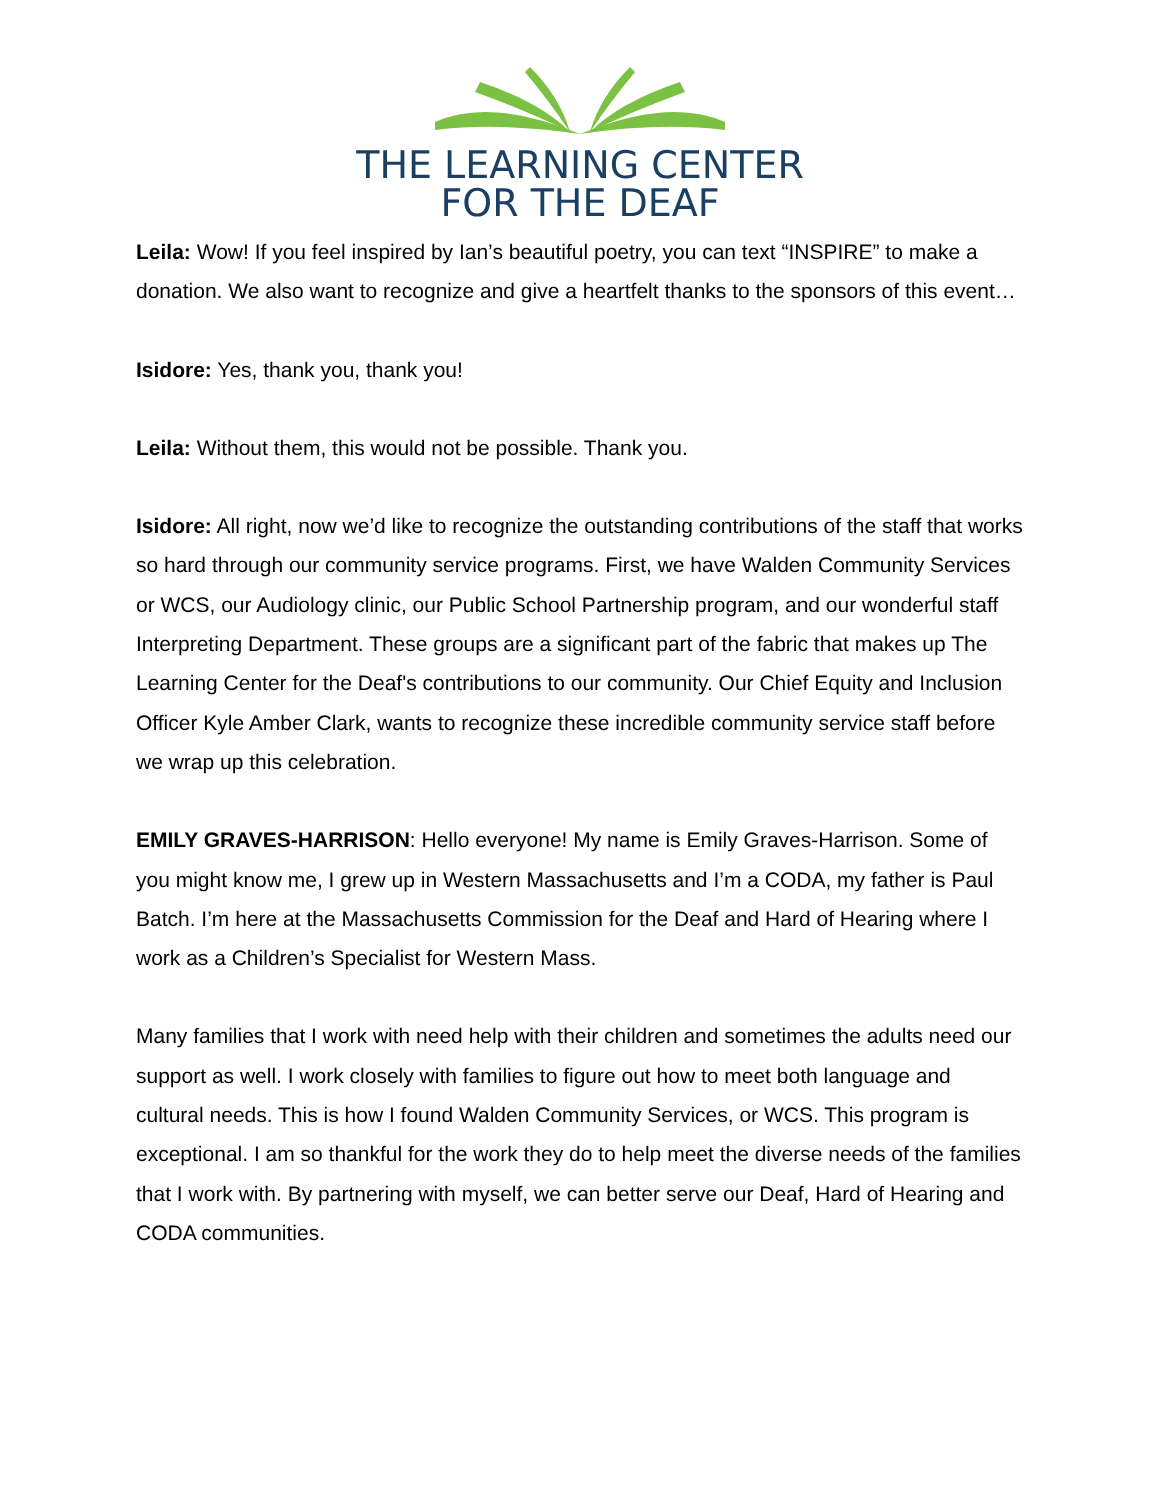THE LEARNING CENTER
FOR THE DEAF
Leila: Wow! If you feel inspired by Ian’s beautiful poetry, you can text “INSPIRE” to make a donation. We also want to recognize and give a heartfelt thanks to the sponsors of this event…
Isidore: Yes, thank you, thank you!
Leila: Without them, this would not be possible. Thank you.
Isidore: All right, now we’d like to recognize the outstanding contributions of the staff that works so hard through our community service programs. First, we have Walden Community Services or WCS, our Audiology clinic, our Public School Partnership program, and our wonderful staff Interpreting Department. These groups are a significant part of the fabric that makes up The Learning Center for the Deaf's contributions to our community. Our Chief Equity and Inclusion Officer Kyle Amber Clark, wants to recognize these incredible community service staff before we wrap up this celebration.
EMILY GRAVES-HARRISON: Hello everyone! My name is Emily Graves-Harrison. Some of you might know me, I grew up in Western Massachusetts and I’m a CODA, my father is Paul Batch. I’m here at the Massachusetts Commission for the Deaf and Hard of Hearing where I work as a Children’s Specialist for Western Mass.
Many families that I work with need help with their children and sometimes the adults need our support as well. I work closely with families to figure out how to meet both language and cultural needs. This is how I found Walden Community Services, or WCS. This program is exceptional. I am so thankful for the work they do to help meet the diverse needs of the families that I work with. By partnering with myself, we can better serve our Deaf, Hard of Hearing and CODA communities.